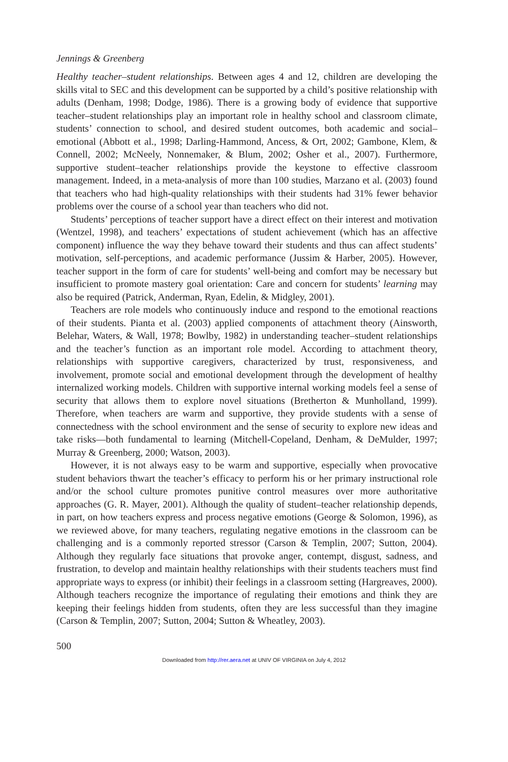Jennings & Greenberg
Healthy teacher–student relationships. Between ages 4 and 12, children are developing the skills vital to SEC and this development can be supported by a child’s positive relationship with adults (Denham, 1998; Dodge, 1986). There is a growing body of evidence that supportive teacher–student relationships play an important role in healthy school and classroom climate, students’ connection to school, and desired student outcomes, both academic and social–emotional (Abbott et al., 1998; Darling-Hammond, Ancess, & Ort, 2002; Gambone, Klem, & Connell, 2002; McNeely, Nonnemaker, & Blum, 2002; Osher et al., 2007). Furthermore, supportive student–teacher relationships provide the keystone to effective classroom management. Indeed, in a meta-analysis of more than 100 studies, Marzano et al. (2003) found that teachers who had high-quality relationships with their students had 31% fewer behavior problems over the course of a school year than teachers who did not.
Students’ perceptions of teacher support have a direct effect on their interest and motivation (Wentzel, 1998), and teachers’ expectations of student achievement (which has an affective component) influence the way they behave toward their students and thus can affect students’ motivation, self-perceptions, and academic performance (Jussim & Harber, 2005). However, teacher support in the form of care for students’ well-being and comfort may be necessary but insufficient to promote mastery goal orientation: Care and concern for students’ learning may also be required (Patrick, Anderman, Ryan, Edelin, & Midgley, 2001).
Teachers are role models who continuously induce and respond to the emotional reactions of their students. Pianta et al. (2003) applied components of attachment theory (Ainsworth, Belehar, Waters, & Wall, 1978; Bowlby, 1982) in understanding teacher–student relationships and the teacher’s function as an important role model. According to attachment theory, relationships with supportive caregivers, characterized by trust, responsiveness, and involvement, promote social and emotional development through the development of healthy internalized working models. Children with supportive internal working models feel a sense of security that allows them to explore novel situations (Bretherton & Munholland, 1999). Therefore, when teachers are warm and supportive, they provide students with a sense of connectedness with the school environment and the sense of security to explore new ideas and take risks—both fundamental to learning (Mitchell-Copeland, Denham, & DeMulder, 1997; Murray & Greenberg, 2000; Watson, 2003).
However, it is not always easy to be warm and supportive, especially when provocative student behaviors thwart the teacher’s efficacy to perform his or her primary instructional role and/or the school culture promotes punitive control measures over more authoritative approaches (G. R. Mayer, 2001). Although the quality of student–teacher relationship depends, in part, on how teachers express and process negative emotions (George & Solomon, 1996), as we reviewed above, for many teachers, regulating negative emotions in the classroom can be challenging and is a commonly reported stressor (Carson & Templin, 2007; Sutton, 2004). Although they regularly face situations that provoke anger, contempt, disgust, sadness, and frustration, to develop and maintain healthy relationships with their students teachers must find appropriate ways to express (or inhibit) their feelings in a classroom setting (Hargreaves, 2000). Although teachers recognize the importance of regulating their emotions and think they are keeping their feelings hidden from students, often they are less successful than they imagine (Carson & Templin, 2007; Sutton, 2004; Sutton & Wheatley, 2003).
500
Downloaded from http://rer.aera.net at UNIV OF VIRGINIA on July 4, 2012